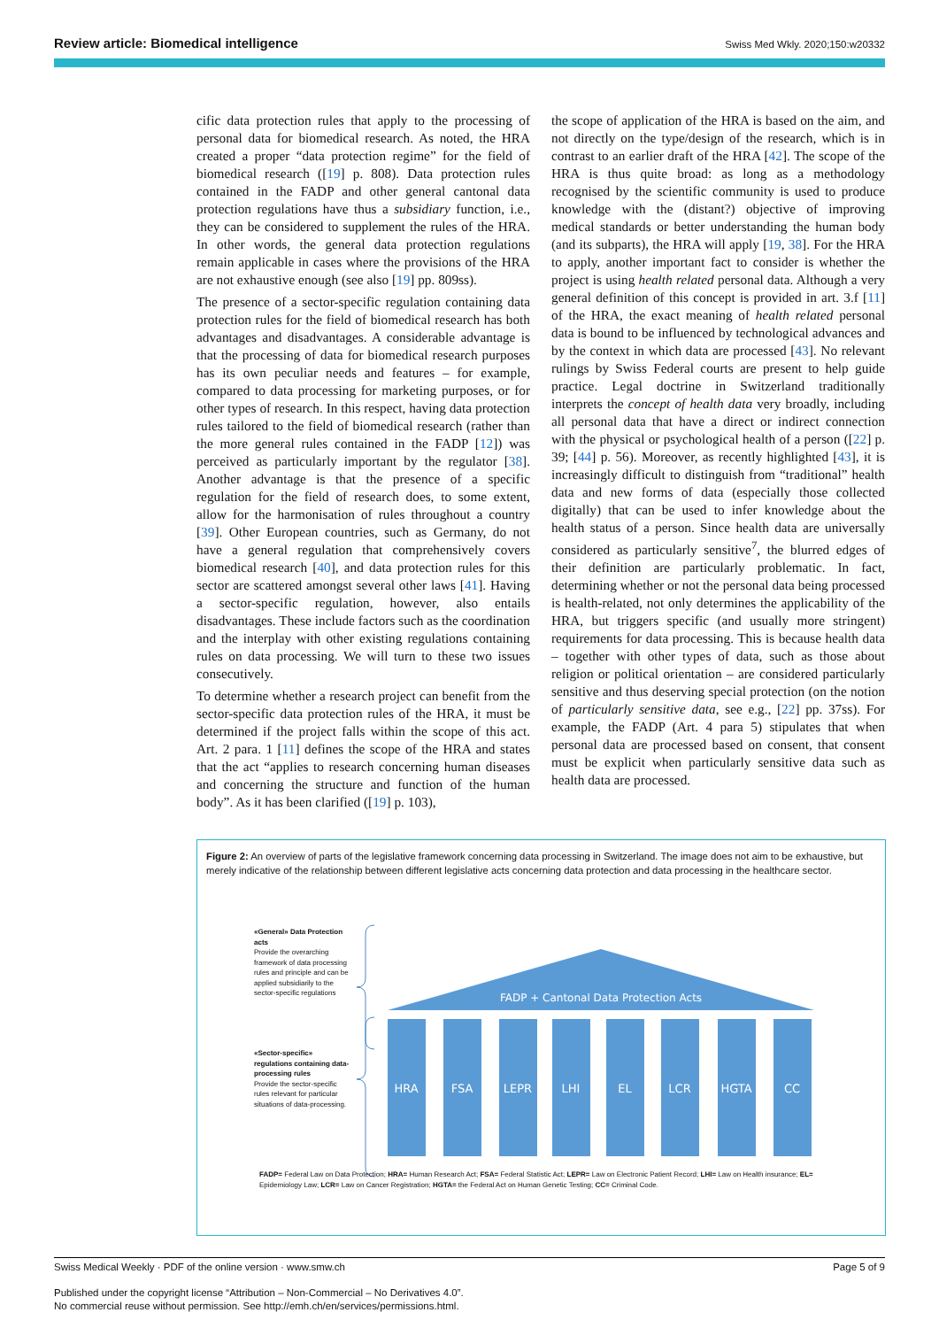Review article: Biomedical intelligence Swiss Med Wkly. 2020;150:w20332
cific data protection rules that apply to the processing of personal data for biomedical research. As noted, the HRA created a proper “data protection regime” for the field of biomedical research ([19] p. 808). Data protection rules contained in the FADP and other general cantonal data protection regulations have thus a subsidiary function, i.e., they can be considered to supplement the rules of the HRA. In other words, the general data protection regulations remain applicable in cases where the provisions of the HRA are not exhaustive enough (see also [19] pp. 809ss).
The presence of a sector-specific regulation containing data protection rules for the field of biomedical research has both advantages and disadvantages. A considerable advantage is that the processing of data for biomedical research purposes has its own peculiar needs and features – for example, compared to data processing for marketing purposes, or for other types of research. In this respect, having data protection rules tailored to the field of biomedical research (rather than the more general rules contained in the FADP [12]) was perceived as particularly important by the regulator [38]. Another advantage is that the presence of a specific regulation for the field of research does, to some extent, allow for the harmonisation of rules throughout a country [39]. Other European countries, such as Germany, do not have a general regulation that comprehensively covers biomedical research [40], and data protection rules for this sector are scattered amongst several other laws [41]. Having a sector-specific regulation, however, also entails disadvantages. These include factors such as the coordination and the interplay with other existing regulations containing rules on data processing. We will turn to these two issues consecutively.
To determine whether a research project can benefit from the sector-specific data protection rules of the HRA, it must be determined if the project falls within the scope of this act. Art. 2 para. 1 [11] defines the scope of the HRA and states that the act “applies to research concerning human diseases and concerning the structure and function of the human body”. As it has been clarified ([19] p. 103),
the scope of application of the HRA is based on the aim, and not directly on the type/design of the research, which is in contrast to an earlier draft of the HRA [42]. The scope of the HRA is thus quite broad: as long as a methodology recognised by the scientific community is used to produce knowledge with the (distant?) objective of improving medical standards or better understanding the human body (and its subparts), the HRA will apply [19, 38]. For the HRA to apply, another important fact to consider is whether the project is using health related personal data. Although a very general definition of this concept is provided in art. 3.f [11] of the HRA, the exact meaning of health related personal data is bound to be influenced by technological advances and by the context in which data are processed [43]. No relevant rulings by Swiss Federal courts are present to help guide practice. Legal doctrine in Switzerland traditionally interprets the concept of health data very broadly, including all personal data that have a direct or indirect connection with the physical or psychological health of a person ([22] p. 39; [44] p. 56). Moreover, as recently highlighted [43], it is increasingly difficult to distinguish from “traditional” health data and new forms of data (especially those collected digitally) that can be used to infer knowledge about the health status of a person. Since health data are universally considered as particularly sensitive<sup>7</sup>, the blurred edges of their definition are particularly problematic. In fact, determining whether or not the personal data being processed is health-related, not only determines the applicability of the HRA, but triggers specific (and usually more stringent) requirements for data processing. This is because health data – together with other types of data, such as those about religion or political orientation – are considered particularly sensitive and thus deserving special protection (on the notion of particularly sensitive data, see e.g., [22] pp. 37ss). For example, the FADP (Art. 4 para 5) stipulates that when personal data are processed based on consent, that consent must be explicit when particularly sensitive data such as health data are processed.
Figure 2: An overview of parts of the legislative framework concerning data processing in Switzerland. The image does not aim to be exhaustive, but merely indicative of the relationship between different legislative acts concerning data protection and data processing in the healthcare sector.
«General» Data Protection acts
Provide the overarching framework of data processing rules and principle and can be applied subsidiarily to the sector-specific regulations
«Sector-specific» regulations containing data-processing rules
Provide the sector-specific rules relevant for particular situations of data-processing.
FADP + Cantonal Data Protection Acts
HRA
FSA
LEPR
LHI
EL
LCR
HGTA
CC
FADP= Federal Law on Data Protection; HRA= Human Research Act; FSA= Federal Statistic Act; LEPR= Law on Electronic Patient Record; LHI= Law on Health insurance; EL= Epidemiology Law; LCR= Law on Cancer Registration; HGTA= the Federal Act on Human Genetic Testing; CC= Criminal Code.
Swiss Medical Weekly · PDF of the online version · www.smw.ch Page 5 of 9
Published under the copyright license “Attribution – Non-Commercial – No Derivatives 4.0”.
No commercial reuse without permission. See http://emh.ch/en/services/permissions.html.